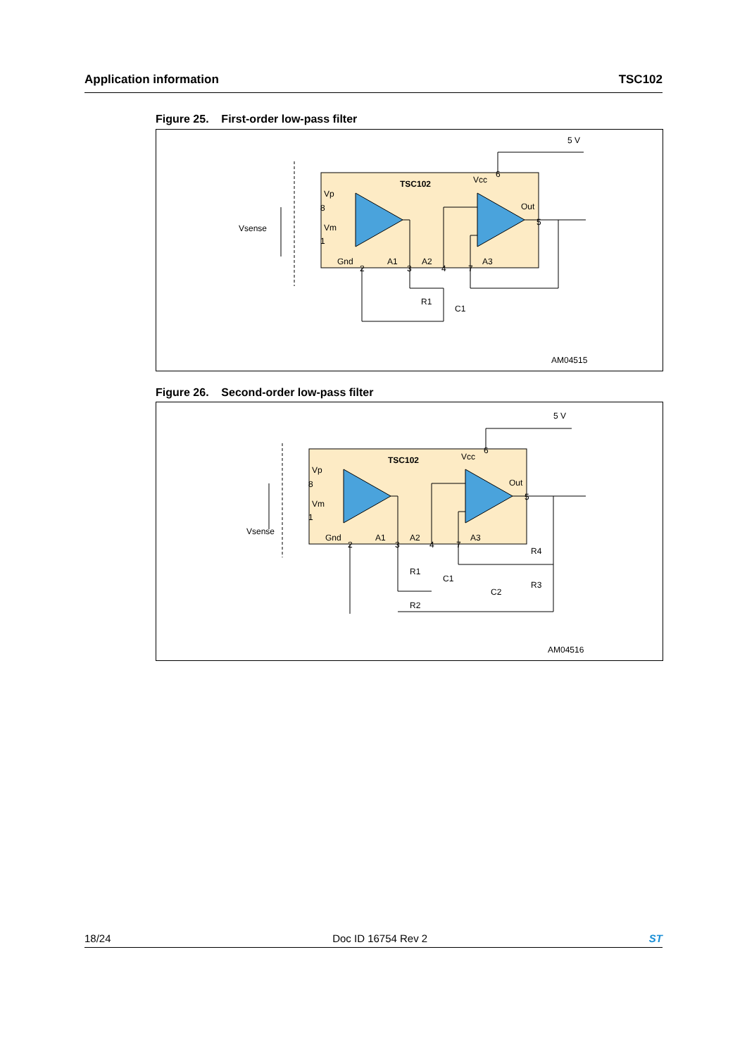Application information TSC102
Figure 25. First-order low-pass filter
TSC102
Vsense
Vp
Vm
Gnd
A1
A2
A3
Vcc
Out
5 V
R1
C1
AM04515
8
1
2
3
4
7
6
5
Figure 26. Second-order low-pass filter
TSC102
Vsense
Vp
Vm
Gnd
A1
A2
A3
Vcc
Out
5 V
R1
R2
C1
C2
R3
R4
AM04516
8
1
2
3
4
7
6
5
18/24 Doc ID 16754 Rev 2 ST